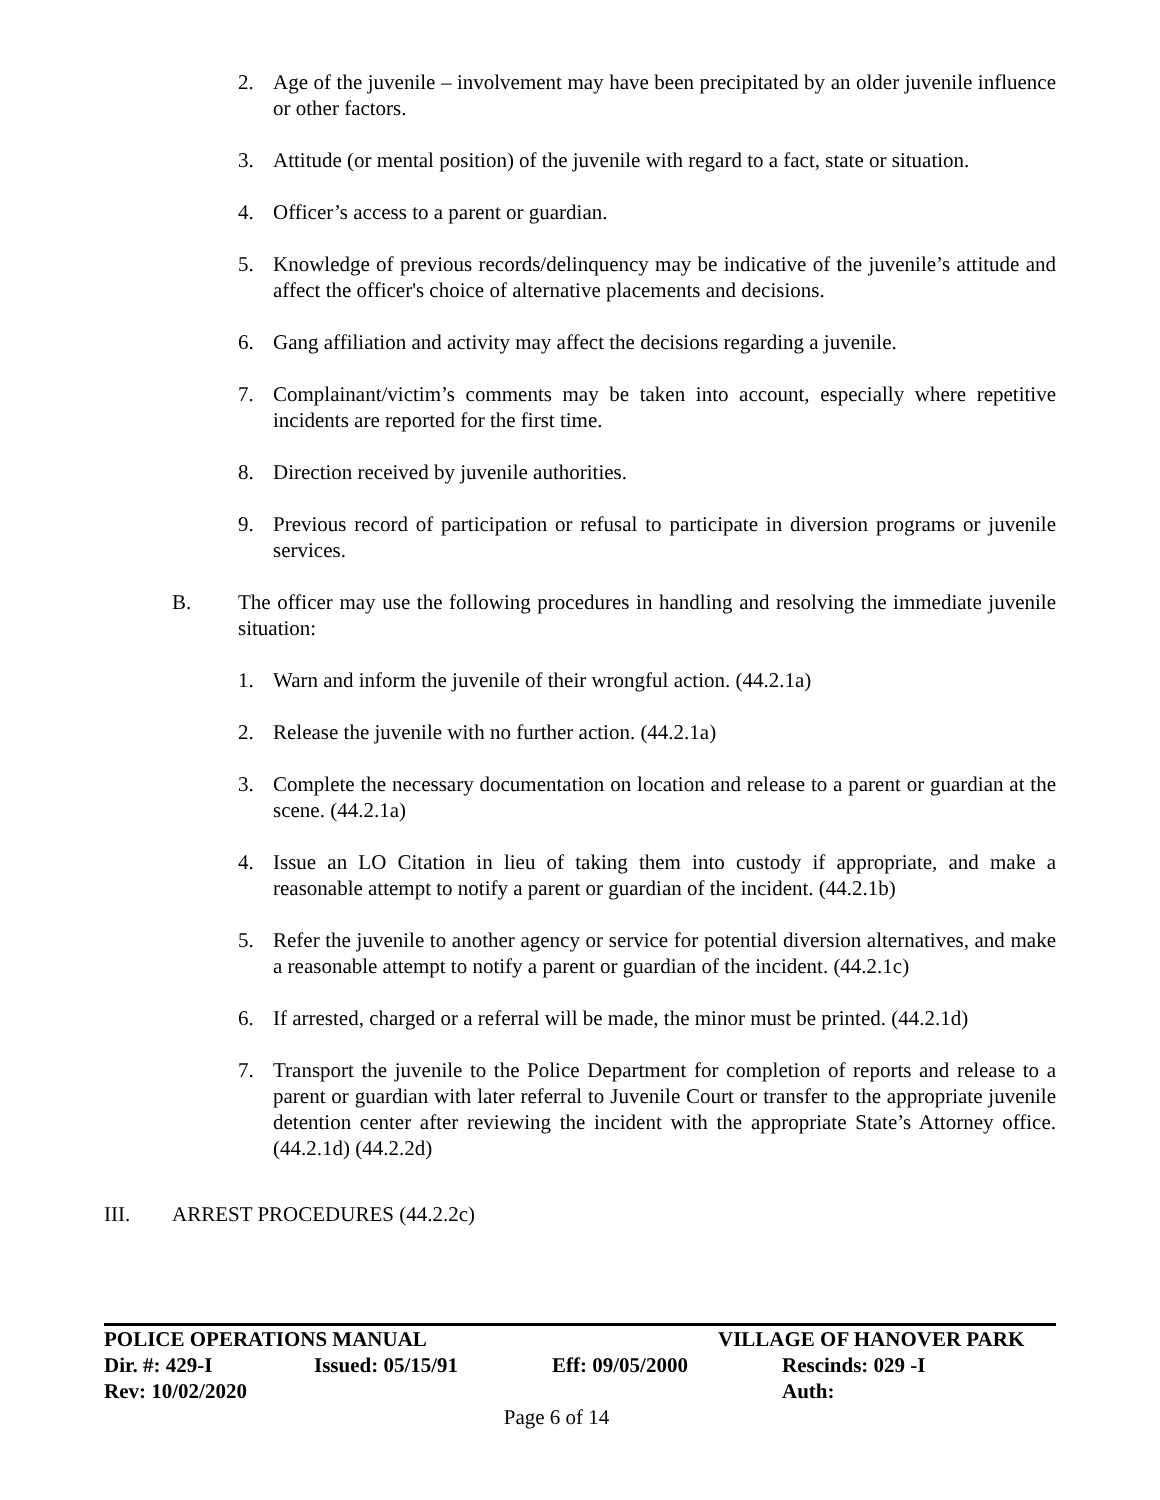2. Age of the juvenile – involvement may have been precipitated by an older juvenile influence or other factors.
3. Attitude (or mental position) of the juvenile with regard to a fact, state or situation.
4. Officer’s access to a parent or guardian.
5. Knowledge of previous records/delinquency may be indicative of the juvenile’s attitude and affect the officer's choice of alternative placements and decisions.
6. Gang affiliation and activity may affect the decisions regarding a juvenile.
7. Complainant/victim’s comments may be taken into account, especially where repetitive incidents are reported for the first time.
8. Direction received by juvenile authorities.
9. Previous record of participation or refusal to participate in diversion programs or juvenile services.
B. The officer may use the following procedures in handling and resolving the immediate juvenile situation:
1. Warn and inform the juvenile of their wrongful action. (44.2.1a)
2. Release the juvenile with no further action. (44.2.1a)
3. Complete the necessary documentation on location and release to a parent or guardian at the scene. (44.2.1a)
4. Issue an LO Citation in lieu of taking them into custody if appropriate, and make a reasonable attempt to notify a parent or guardian of the incident. (44.2.1b)
5. Refer the juvenile to another agency or service for potential diversion alternatives, and make a reasonable attempt to notify a parent or guardian of the incident. (44.2.1c)
6. If arrested, charged or a referral will be made, the minor must be printed. (44.2.1d)
7. Transport the juvenile to the Police Department for completion of reports and release to a parent or guardian with later referral to Juvenile Court or transfer to the appropriate juvenile detention center after reviewing the incident with the appropriate State’s Attorney office. (44.2.1d) (44.2.2d)
III. ARREST PROCEDURES (44.2.2c)
POLICE OPERATIONS MANUAL VILLAGE OF HANOVER PARK
Dir. #: 429-I Issued: 05/15/91 Eff: 09/05/2000 Rescinds: 029 -I
Rev: 10/02/2020 Auth:
Page 6 of 14